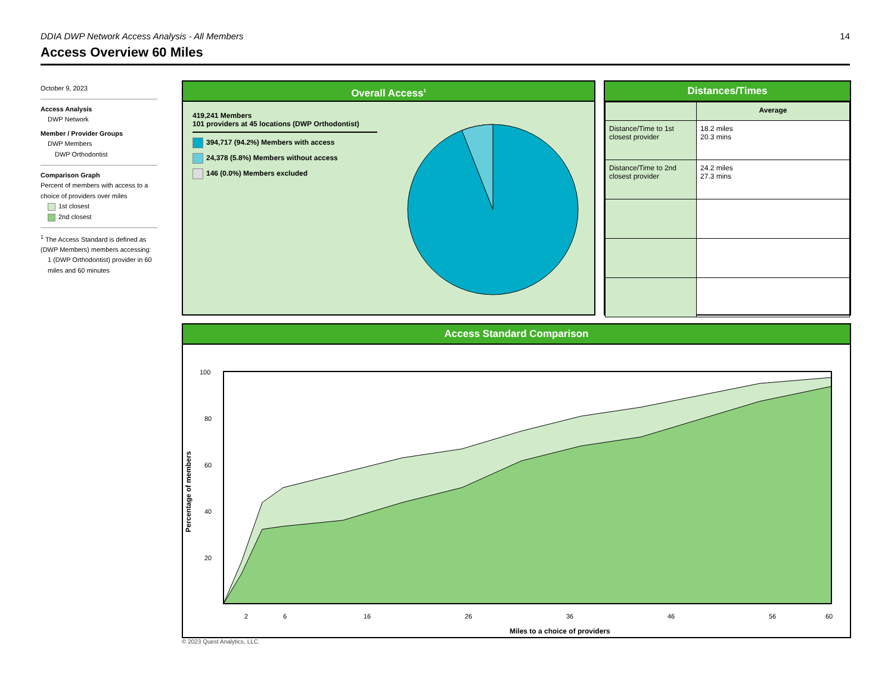DDIA DWP Network Access Analysis - All Members 14
Access Overview 60 Miles
October 9, 2023
Access Analysis
DWP Network
Member / Provider Groups
DWP Members
DWP Orthodontist
Comparison Graph
Percent of members with access to a choice of providers over miles
1st closest
2nd closest
<sup>1</sup> The Access Standard is defined as (DWP Members) members accessing:
1 (DWP Orthodontist) provider in 60 miles and 60 minutes
Overall Access<sup>1</sup>
419,241 Members
101 providers at 45 locations (DWP Orthodontist)
394,717 (94.2%) Members with access
24,378 (5.8%) Members without access
146 (0.0%) Members excluded
Distances/Times
| | Average |
| --- | --- |
| Distance/Time to 1st closest provider | 18.2 miles 20.3 mins |
| Distance/Time to 2nd closest provider | 24.2 miles 27.3 mins |
Access Standard Comparison
100
80
60
40
20
2
6
16
26
36
46
56
60
Miles to a choice of providers
Percentage of members
© 2023 Quest Analytics, LLC.